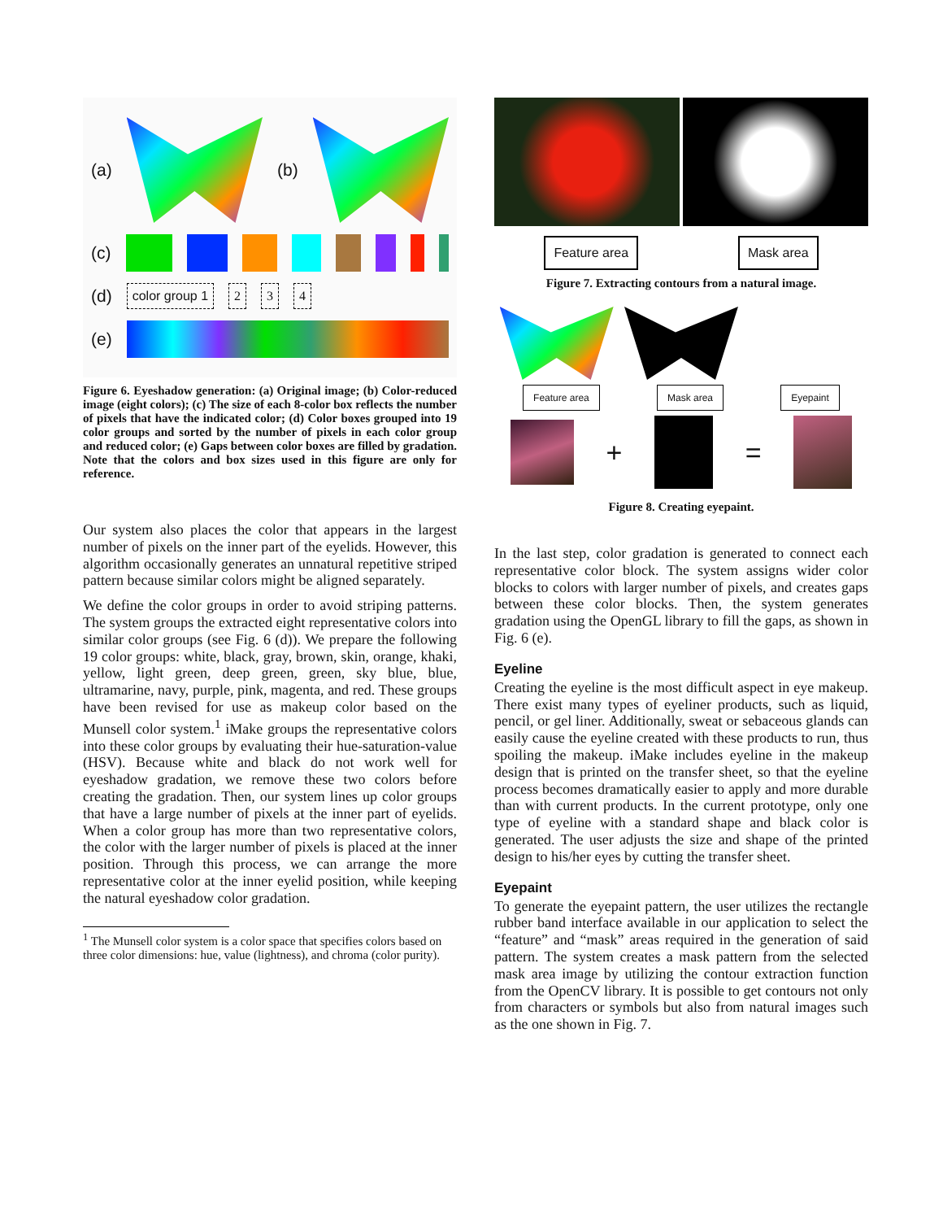(a) (b)
(c)
(d)
color group 1 2 3 4
(e)
Figure 6. Eyeshadow generation: (a) Original image; (b) Color-reduced image (eight colors); (c) The size of each 8-color box reflects the number of pixels that have the indicated color; (d) Color boxes grouped into 19 color groups and sorted by the number of pixels in each color group and reduced color; (e) Gaps between color boxes are filled by gradation. Note that the colors and box sizes used in this figure are only for reference.
Our system also places the color that appears in the largest number of pixels on the inner part of the eyelids. However, this algorithm occasionally generates an unnatural repetitive striped pattern because similar colors might be aligned separately.
We define the color groups in order to avoid striping patterns. The system groups the extracted eight representative colors into similar color groups (see Fig. 6 (d)). We prepare the following 19 color groups: white, black, gray, brown, skin, orange, khaki, yellow, light green, deep green, green, sky blue, blue, ultramarine, navy, purple, pink, magenta, and red. These groups have been revised for use as makeup color based on the Munsell color system.<sup>1</sup> iMake groups the representative colors into these color groups by evaluating their hue-saturation-value (HSV). Because white and black do not work well for eyeshadow gradation, we remove these two colors before creating the gradation. Then, our system lines up color groups that have a large number of pixels at the inner part of eyelids. When a color group has more than two representative colors, the color with the larger number of pixels is placed at the inner position. Through this process, we can arrange the more representative color at the inner eyelid position, while keeping the natural eyeshadow color gradation.
<sup>1</sup> The Munsell color system is a color space that specifies colors based on three color dimensions: hue, value (lightness), and chroma (color purity).
Feature area Mask area
Figure 7. Extracting contours from a natural image.
Feature area Mask area Eyepaint
+ =
Figure 8. Creating eyepaint.
In the last step, color gradation is generated to connect each representative color block. The system assigns wider color blocks to colors with larger number of pixels, and creates gaps between these color blocks. Then, the system generates gradation using the OpenGL library to fill the gaps, as shown in Fig. 6 (e).
Eyeline
Creating the eyeline is the most difficult aspect in eye makeup. There exist many types of eyeliner products, such as liquid, pencil, or gel liner. Additionally, sweat or sebaceous glands can easily cause the eyeline created with these products to run, thus spoiling the makeup. iMake includes eyeline in the makeup design that is printed on the transfer sheet, so that the eyeline process becomes dramatically easier to apply and more durable than with current products. In the current prototype, only one type of eyeline with a standard shape and black color is generated. The user adjusts the size and shape of the printed design to his/her eyes by cutting the transfer sheet.
Eyepaint
To generate the eyepaint pattern, the user utilizes the rectangle rubber band interface available in our application to select the “feature” and “mask” areas required in the generation of said pattern. The system creates a mask pattern from the selected mask area image by utilizing the contour extraction function from the OpenCV library. It is possible to get contours not only from characters or symbols but also from natural images such as the one shown in Fig. 7.